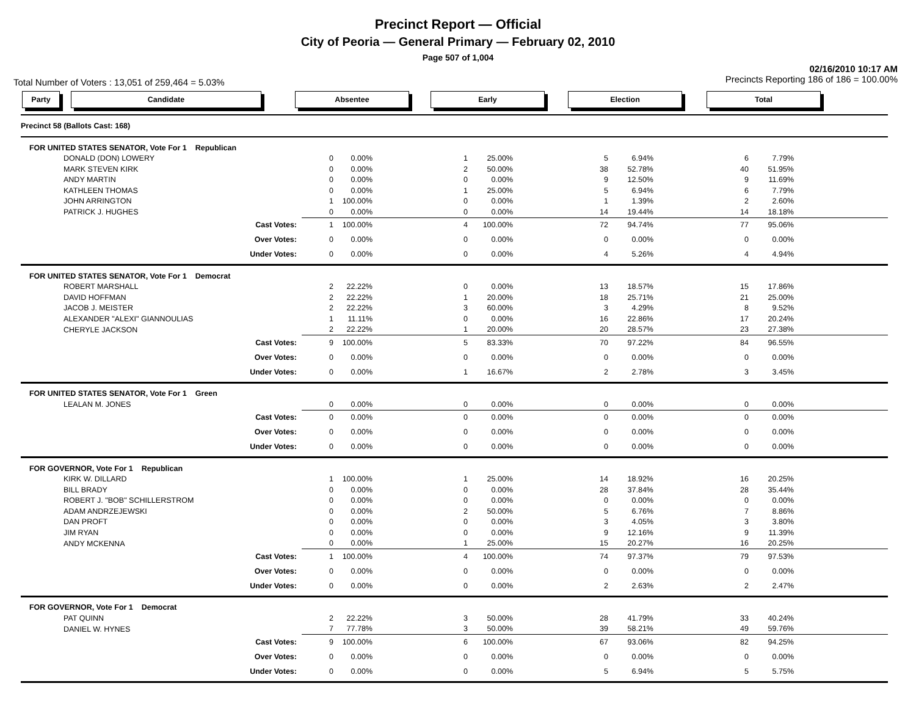Precinct Report — Official
City of Peoria — General Primary — February 02, 2010
Page 507 of 1,004
Total Number of Voters : 13,051 of 259,464 = 5.03% 02/16/2010 10:17 AM
Precincts Reporting 186 of 186 = 100.00%
Party Candidate Absentee Early Election Total
| Precinct 58 (Ballots Cast: 168) | | | | | | | | | | |
| FOR UNITED STATES SENATOR, Vote For 1 Republican | | | | | | | | | | |
| | DONALD (DON) LOWERY | 0 | 0.00% | 1 | 25.00% | 5 | 6.94% | 6 | 7.79% | |
| | MARK STEVEN KIRK | 0 | 0.00% | 2 | 50.00% | 38 | 52.78% | 40 | 51.95% | |
| | ANDY MARTIN | 0 | 0.00% | 0 | 0.00% | 9 | 12.50% | 9 | 11.69% | |
| | KATHLEEN THOMAS | 0 | 0.00% | 1 | 25.00% | 5 | 6.94% | 6 | 7.79% | |
| | JOHN ARRINGTON | 1 | 100.00% | 0 | 0.00% | 1 | 1.39% | 2 | 2.60% | |
| | PATRICK J. HUGHES | 0 | 0.00% | 0 | 0.00% | 14 | 19.44% | 14 | 18.18% | |
| Cast Votes: | | 1 | 100.00% | 4 | 100.00% | 72 | 94.74% | 77 | 95.06% | |
| Over Votes: | | 0 | 0.00% | 0 | 0.00% | 0 | 0.00% | 0 | 0.00% | |
| Under Votes: | | 0 | 0.00% | 0 | 0.00% | 4 | 5.26% | 4 | 4.94% | |
| FOR UNITED STATES SENATOR, Vote For 1 Democrat | | | | | | | | | | |
| | ROBERT MARSHALL | 2 | 22.22% | 0 | 0.00% | 13 | 18.57% | 15 | 17.86% | |
| | DAVID HOFFMAN | 2 | 22.22% | 1 | 20.00% | 18 | 25.71% | 21 | 25.00% | |
| | JACOB J. MEISTER | 2 | 22.22% | 3 | 60.00% | 3 | 4.29% | 8 | 9.52% | |
| | ALEXANDER "ALEXI" GIANNOULIAS | 1 | 11.11% | 0 | 0.00% | 16 | 22.86% | 17 | 20.24% | |
| | CHERYLE JACKSON | 2 | 22.22% | 1 | 20.00% | 20 | 28.57% | 23 | 27.38% | |
| Cast Votes: | | 9 | 100.00% | 5 | 83.33% | 70 | 97.22% | 84 | 96.55% | |
| Over Votes: | | 0 | 0.00% | 0 | 0.00% | 0 | 0.00% | 0 | 0.00% | |
| Under Votes: | | 0 | 0.00% | 1 | 16.67% | 2 | 2.78% | 3 | 3.45% | |
| FOR UNITED STATES SENATOR, Vote For 1 Green | | | | | | | | | | |
| | LEALAN M. JONES | 0 | 0.00% | 0 | 0.00% | 0 | 0.00% | 0 | 0.00% | |
| Cast Votes: | | 0 | 0.00% | 0 | 0.00% | 0 | 0.00% | 0 | 0.00% | |
| Over Votes: | | 0 | 0.00% | 0 | 0.00% | 0 | 0.00% | 0 | 0.00% | |
| Under Votes: | | 0 | 0.00% | 0 | 0.00% | 0 | 0.00% | 0 | 0.00% | |
| FOR GOVERNOR, Vote For 1 Republican | | | | | | | | | | |
| | KIRK W. DILLARD | 1 | 100.00% | 1 | 25.00% | 14 | 18.92% | 16 | 20.25% | |
| | BILL BRADY | 0 | 0.00% | 0 | 0.00% | 28 | 37.84% | 28 | 35.44% | |
| | ROBERT J. "BOB" SCHILLERSTROM | 0 | 0.00% | 0 | 0.00% | 0 | 0.00% | 0 | 0.00% | |
| | ADAM ANDRZEJEWSKI | 0 | 0.00% | 2 | 50.00% | 5 | 6.76% | 7 | 8.86% | |
| | DAN PROFT | 0 | 0.00% | 0 | 0.00% | 3 | 4.05% | 3 | 3.80% | |
| | JIM RYAN | 0 | 0.00% | 0 | 0.00% | 9 | 12.16% | 9 | 11.39% | |
| | ANDY MCKENNA | 0 | 0.00% | 1 | 25.00% | 15 | 20.27% | 16 | 20.25% | |
| Cast Votes: | | 1 | 100.00% | 4 | 100.00% | 74 | 97.37% | 79 | 97.53% | |
| Over Votes: | | 0 | 0.00% | 0 | 0.00% | 0 | 0.00% | 0 | 0.00% | |
| Under Votes: | | 0 | 0.00% | 0 | 0.00% | 2 | 2.63% | 2 | 2.47% | |
| FOR GOVERNOR, Vote For 1 Democrat | | | | | | | | | | |
| | PAT QUINN | 2 | 22.22% | 3 | 50.00% | 28 | 41.79% | 33 | 40.24% | |
| | DANIEL W. HYNES | 7 | 77.78% | 3 | 50.00% | 39 | 58.21% | 49 | 59.76% | |
| Cast Votes: | | 9 | 100.00% | 6 | 100.00% | 67 | 93.06% | 82 | 94.25% | |
| Over Votes: | | 0 | 0.00% | 0 | 0.00% | 0 | 0.00% | 0 | 0.00% | |
| Under Votes: | | 0 | 0.00% | 0 | 0.00% | 5 | 6.94% | 5 | 5.75% | |